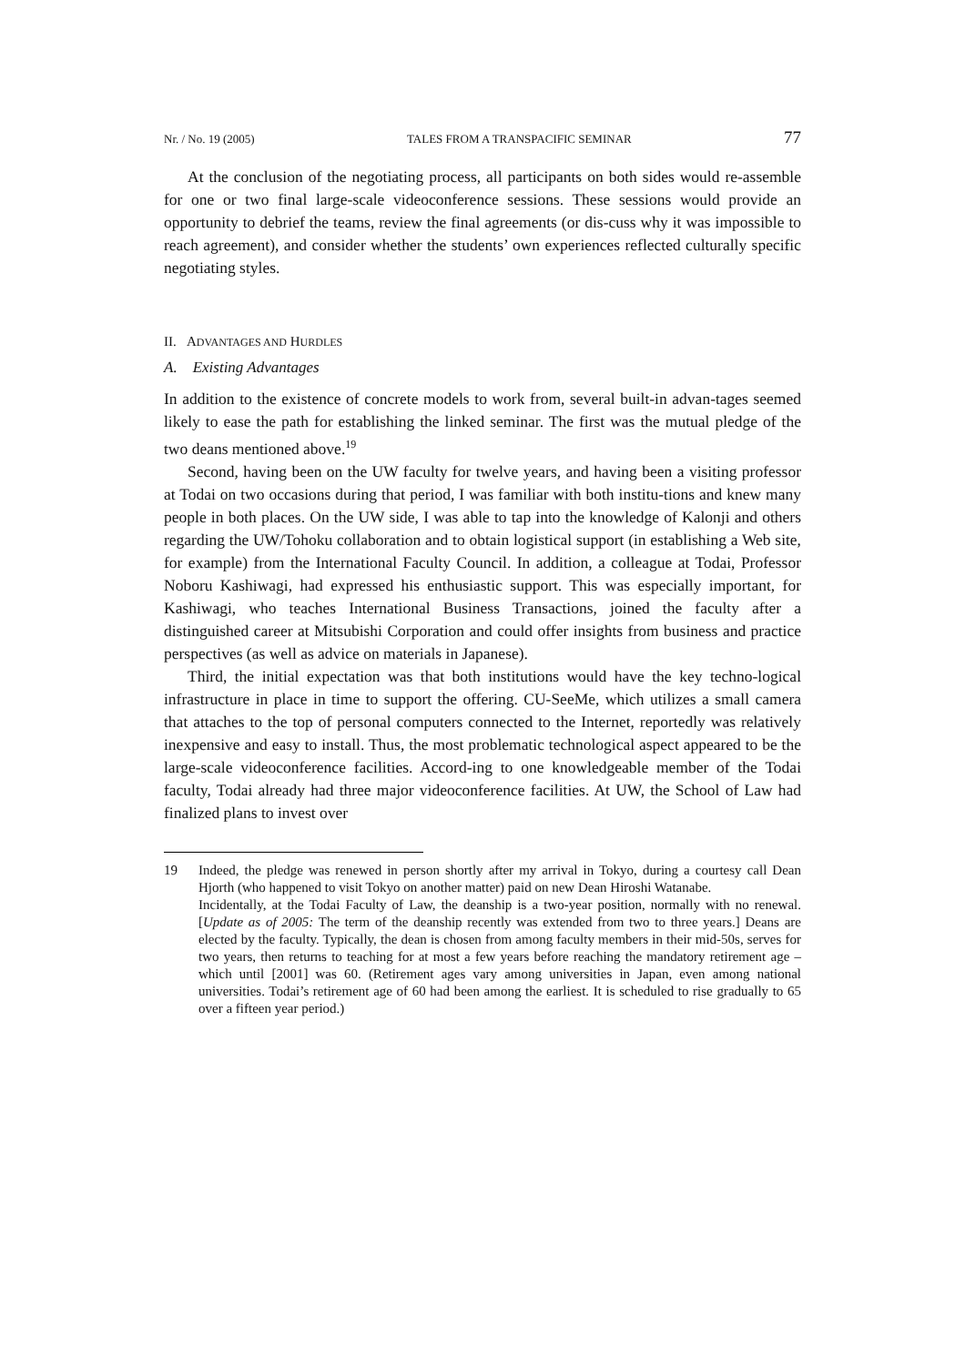Nr. / No. 19 (2005) TALES FROM A TRANSPACIFIC SEMINAR 77
At the conclusion of the negotiating process, all participants on both sides would re-assemble for one or two final large-scale videoconference sessions. These sessions would provide an opportunity to debrief the teams, review the final agreements (or dis-cuss why it was impossible to reach agreement), and consider whether the students’ own experiences reflected culturally specific negotiating styles.
II. ADVANTAGES AND HURDLES
A. Existing Advantages
In addition to the existence of concrete models to work from, several built-in advan-tages seemed likely to ease the path for establishing the linked seminar. The first was the mutual pledge of the two deans mentioned above.<sup>19</sup>
Second, having been on the UW faculty for twelve years, and having been a visiting professor at Todai on two occasions during that period, I was familiar with both institu-tions and knew many people in both places. On the UW side, I was able to tap into the knowledge of Kalonji and others regarding the UW/Tohoku collaboration and to obtain logistical support (in establishing a Web site, for example) from the International Faculty Council. In addition, a colleague at Todai, Professor Noboru Kashiwagi, had expressed his enthusiastic support. This was especially important, for Kashiwagi, who teaches International Business Transactions, joined the faculty after a distinguished career at Mitsubishi Corporation and could offer insights from business and practice perspectives (as well as advice on materials in Japanese).
Third, the initial expectation was that both institutions would have the key techno-logical infrastructure in place in time to support the offering. CU-SeeMe, which utilizes a small camera that attaches to the top of personal computers connected to the Internet, reportedly was relatively inexpensive and easy to install. Thus, the most problematic technological aspect appeared to be the large-scale videoconference facilities. Accord-ing to one knowledgeable member of the Todai faculty, Todai already had three major videoconference facilities. At UW, the School of Law had finalized plans to invest over
19
Indeed, the pledge was renewed in person shortly after my arrival in Tokyo, during a courtesy call Dean Hjorth (who happened to visit Tokyo on another matter) paid on new Dean Hiroshi Watanabe.
Incidentally, at the Todai Faculty of Law, the deanship is a two-year position, normally with no renewal. [Update as of 2005: The term of the deanship recently was extended from two to three years.] Deans are elected by the faculty. Typically, the dean is chosen from among faculty members in their mid-50s, serves for two years, then returns to teaching for at most a few years before reaching the mandatory retirement age – which until [2001] was 60. (Retirement ages vary among universities in Japan, even among national universities. Todai’s retirement age of 60 had been among the earliest. It is scheduled to rise gradually to 65 over a fifteen year period.)